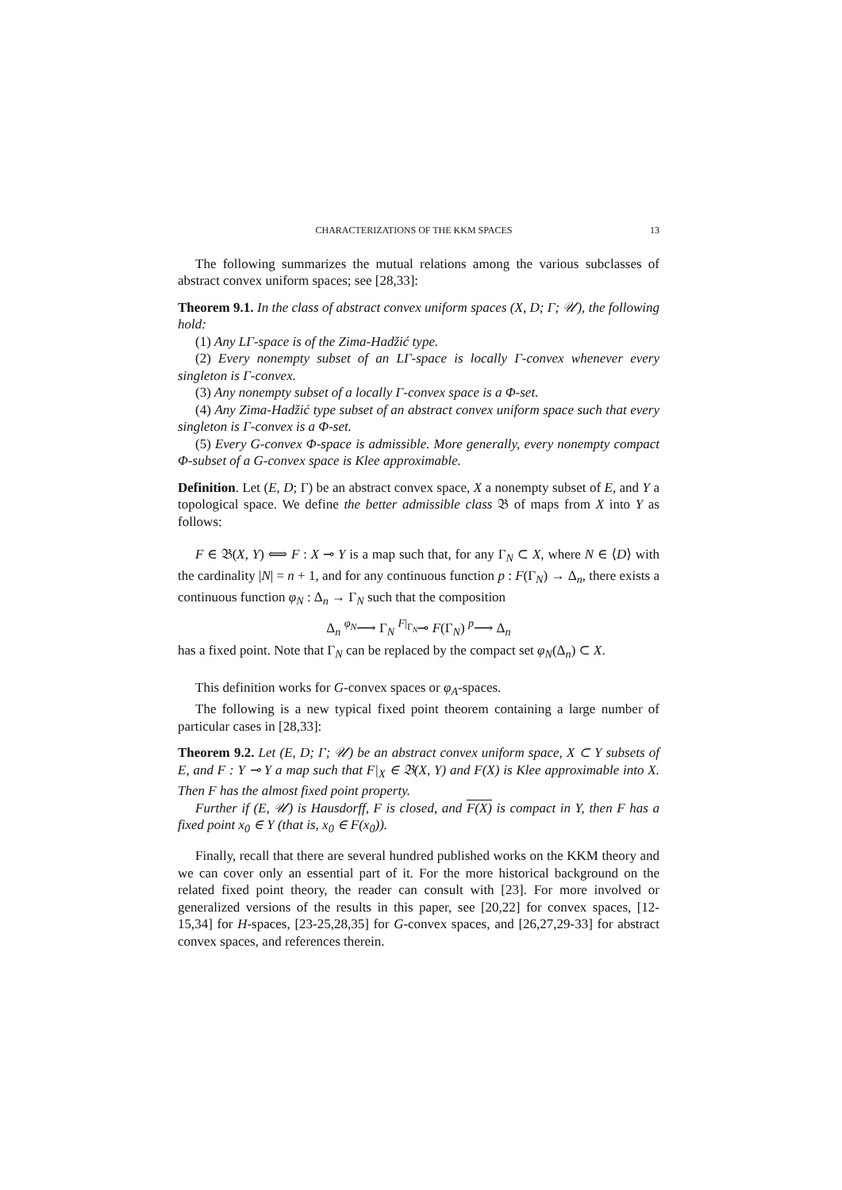CHARACTERIZATIONS OF THE KKM SPACES 13
The following summarizes the mutual relations among the various subclasses of abstract convex uniform spaces; see [28,33]:
Theorem 9.1. In the class of abstract convex uniform spaces (X, D; Γ; 𝒰), the following hold:
(1) Any LΓ-space is of the Zima-Hadžić type.
(2) Every nonempty subset of an LΓ-space is locally Γ-convex whenever every singleton is Γ-convex.
(3) Any nonempty subset of a locally Γ-convex space is a Φ-set.
(4) Any Zima-Hadžić type subset of an abstract convex uniform space such that every singleton is Γ-convex is a Φ-set.
(5) Every G-convex Φ-space is admissible. More generally, every nonempty compact Φ-subset of a G-convex space is Klee approximable.
Definition. Let (E, D; Γ) be an abstract convex space, X a nonempty subset of E, and Y a topological space. We define the better admissible class 𝔅 of maps from X into Y as follows:
F ∈ 𝔅(X, Y) ⟺ F : X ⊸ Y is a map such that, for any Γ<sub>N</sub> ⊂ X, where N ∈ ⟨D⟩ with the cardinality |N| = n + 1, and for any continuous function p : F(Γ<sub>N</sub>) → Δ<sub>n</sub>, there exists a continuous function φ<sub>N</sub> : Δ<sub>n</sub> → Γ<sub>N</sub> such that the composition
Δ<sub>n</sub> <sup>φ<sub>N</sub></sup>⟶ Γ<sub>N</sub> <sup>F|<sub>Γ<sub>N</sub></sub></sup>⊸ F(Γ<sub>N</sub>) <sup>p</sup>⟶ Δ<sub>n</sub>
has a fixed point. Note that Γ<sub>N</sub> can be replaced by the compact set φ<sub>N</sub>(Δ<sub>n</sub>) ⊂ X.
This definition works for G-convex spaces or φ<sub>A</sub>-spaces.
The following is a new typical fixed point theorem containing a large number of particular cases in [28,33]:
Theorem 9.2. Let (E, D; Γ; 𝒰) be an abstract convex uniform space, X ⊂ Y subsets of E, and F : Y ⊸ Y a map such that F|<sub>X</sub> ∈ 𝔅(X, Y) and F(X) is Klee approximable into X. Then F has the almost fixed point property.
Further if (E, 𝒰) is Hausdorff, F is closed, and F(X) is compact in Y, then F has a fixed point x<sub>0</sub> ∈ Y (that is, x<sub>0</sub> ∈ F(x<sub>0</sub>)).
Finally, recall that there are several hundred published works on the KKM theory and we can cover only an essential part of it. For the more historical background on the related fixed point theory, the reader can consult with [23]. For more involved or generalized versions of the results in this paper, see [20,22] for convex spaces, [12-15,34] for H-spaces, [23-25,28,35] for G-convex spaces, and [26,27,29-33] for abstract convex spaces, and references therein.